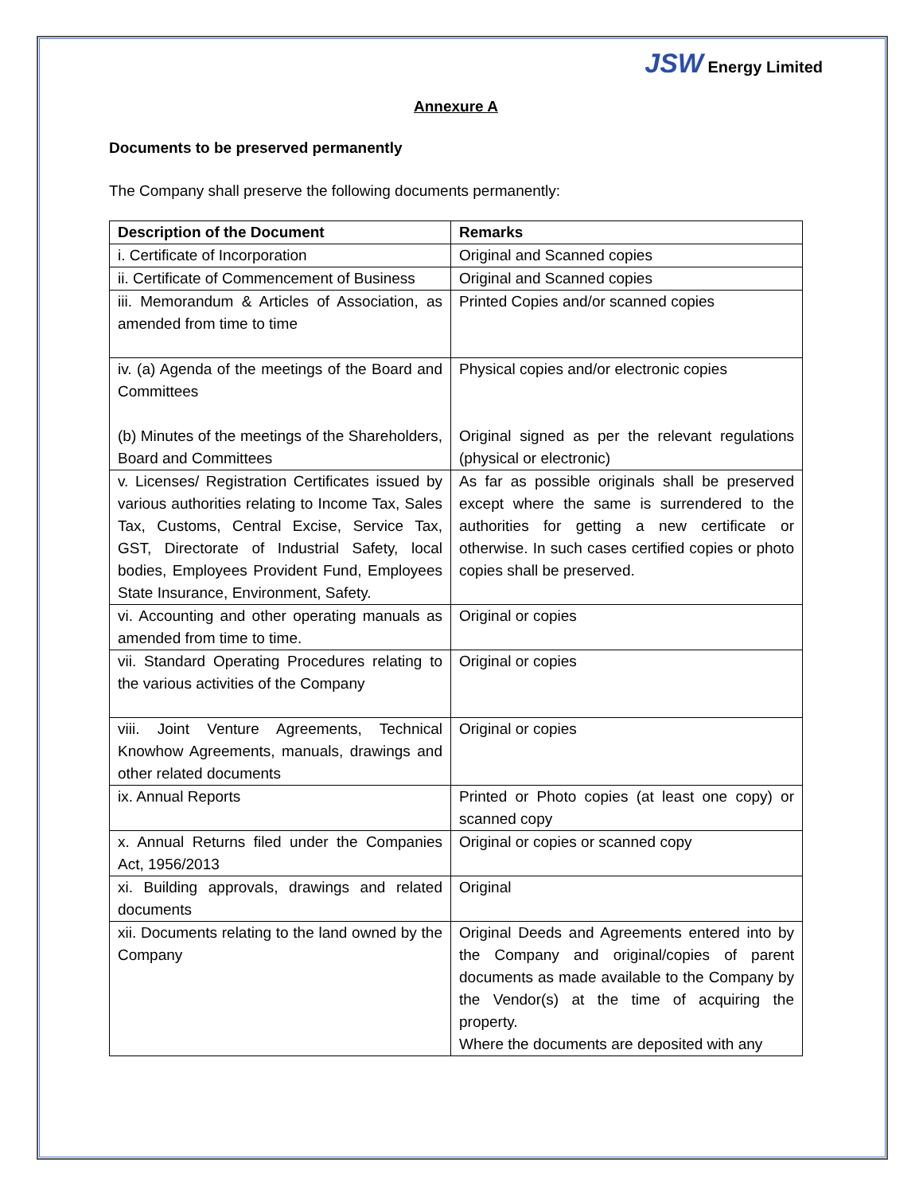JSW Energy Limited
Annexure A
Documents to be preserved permanently
The Company shall preserve the following documents permanently:
| Description of the Document | Remarks |
| --- | --- |
| i. Certificate of Incorporation | Original and Scanned copies |
| ii. Certificate of Commencement of Business | Original and Scanned copies |
| iii. Memorandum & Articles of Association, as amended from time to time | Printed Copies and/or scanned copies |
| iv. (a) Agenda of the meetings of the Board and Committees (b) Minutes of the meetings of the Shareholders, Board and Committees | Physical copies and/or electronic copies Original signed as per the relevant regulations (physical or electronic) |
| v. Licenses/ Registration Certificates issued by various authorities relating to Income Tax, Sales Tax, Customs, Central Excise, Service Tax, GST, Directorate of Industrial Safety, local bodies, Employees Provident Fund, Employees State Insurance, Environment, Safety. | As far as possible originals shall be preserved except where the same is surrendered to the authorities for getting a new certificate or otherwise. In such cases certified copies or photo copies shall be preserved. |
| vi. Accounting and other operating manuals as amended from time to time. | Original or copies |
| vii. Standard Operating Procedures relating to the various activities of the Company | Original or copies |
| viii. Joint Venture Agreements, Technical Knowhow Agreements, manuals, drawings and other related documents | Original or copies |
| ix. Annual Reports | Printed or Photo copies (at least one copy) or scanned copy |
| x. Annual Returns filed under the Companies Act, 1956/2013 | Original or copies or scanned copy |
| xi. Building approvals, drawings and related documents | Original |
| xii. Documents relating to the land owned by the Company | Original Deeds and Agreements entered into by the Company and original/copies of parent documents as made available to the Company by the Vendor(s) at the time of acquiring the property. Where the documents are deposited with any |